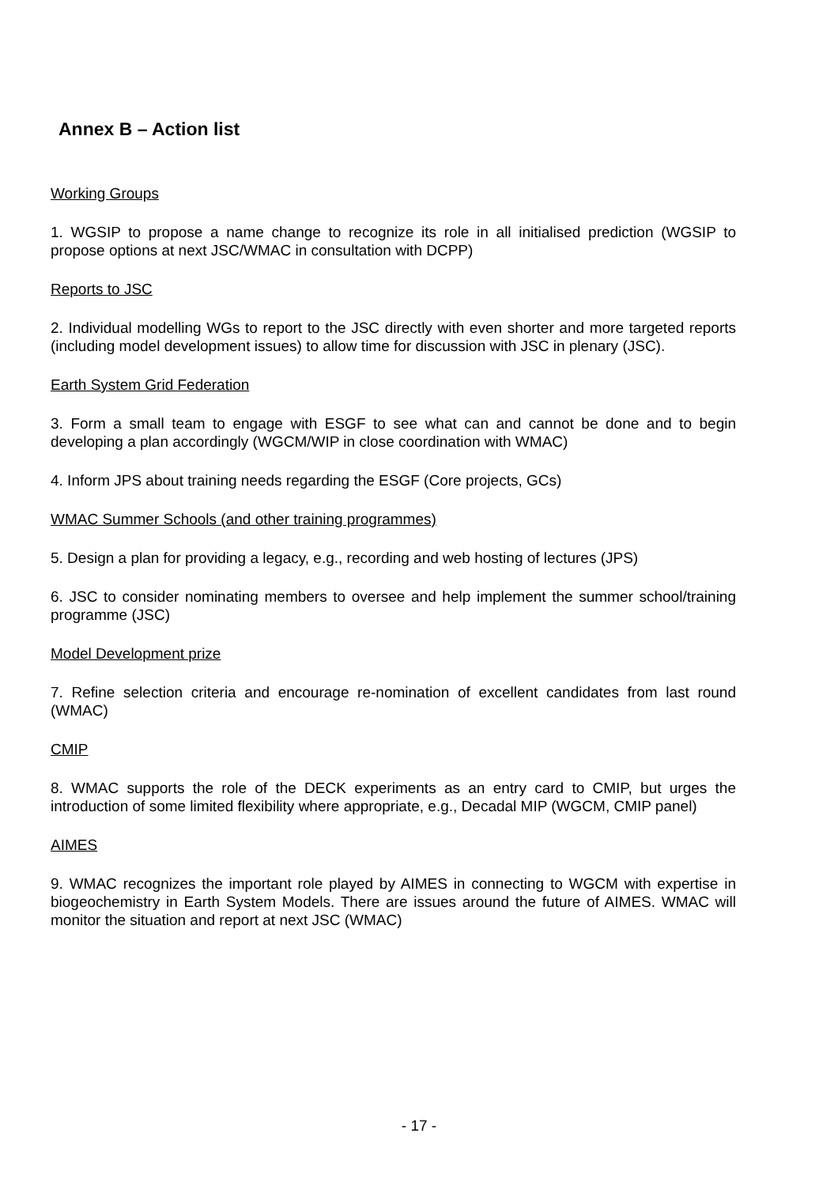Annex B – Action list
Working Groups
1. WGSIP to propose a name change to recognize its role in all initialised prediction (WGSIP to propose options at next JSC/WMAC in consultation with DCPP)
Reports to JSC
2. Individual modelling WGs to report to the JSC directly with even shorter and more targeted reports (including model development issues) to allow time for discussion with JSC in plenary (JSC).
Earth System Grid Federation
3. Form a small team to engage with ESGF to see what can and cannot be done and to begin developing a plan accordingly (WGCM/WIP in close coordination with WMAC)
4. Inform JPS about training needs regarding the ESGF (Core projects, GCs)
WMAC Summer Schools (and other training programmes)
5. Design a plan for providing a legacy, e.g., recording and web hosting of lectures (JPS)
6. JSC to consider nominating members to oversee and help implement the summer school/training programme (JSC)
Model Development prize
7. Refine selection criteria and encourage re-nomination of excellent candidates from last round (WMAC)
CMIP
8. WMAC supports the role of the DECK experiments as an entry card to CMIP, but urges the introduction of some limited flexibility where appropriate, e.g., Decadal MIP (WGCM, CMIP panel)
AIMES
9. WMAC recognizes the important role played by AIMES in connecting to WGCM with expertise in biogeochemistry in Earth System Models. There are issues around the future of AIMES. WMAC will monitor the situation and report at next JSC (WMAC)
- 17 -